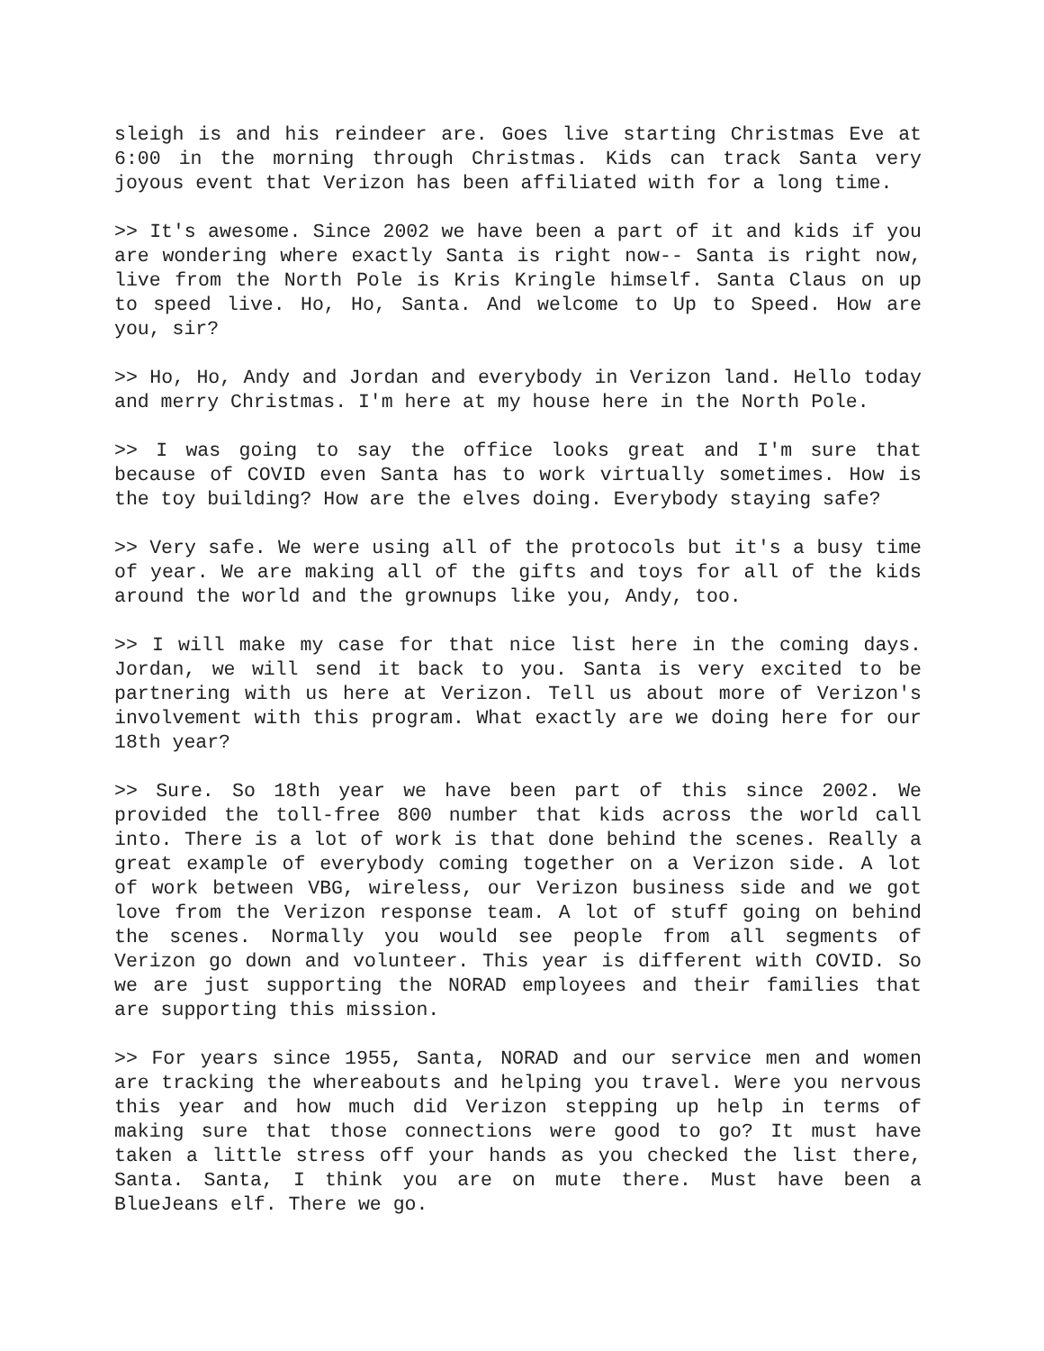sleigh is and his reindeer are. Goes live starting Christmas Eve at 6:00 in the morning through Christmas. Kids can track Santa very joyous event that Verizon has been affiliated with for a long time.
>> It's awesome. Since 2002 we have been a part of it and kids if you are wondering where exactly Santa is right now-- Santa is right now, live from the North Pole is Kris Kringle himself. Santa Claus on up to speed live. Ho, Ho, Santa. And welcome to Up to Speed. How are you, sir?
>> Ho, Ho, Andy and Jordan and everybody in Verizon land. Hello today and merry Christmas. I'm here at my house here in the North Pole.
>> I was going to say the office looks great and I'm sure that because of COVID even Santa has to work virtually sometimes. How is the toy building? How are the elves doing. Everybody staying safe?
>> Very safe. We were using all of the protocols but it's a busy time of year. We are making all of the gifts and toys for all of the kids around the world and the grownups like you, Andy, too.
>> I will make my case for that nice list here in the coming days. Jordan, we will send it back to you. Santa is very excited to be partnering with us here at Verizon. Tell us about more of Verizon's involvement with this program. What exactly are we doing here for our 18th year?
>> Sure. So 18th year we have been part of this since 2002. We provided the toll-free 800 number that kids across the world call into. There is a lot of work is that done behind the scenes. Really a great example of everybody coming together on a Verizon side. A lot of work between VBG, wireless, our Verizon business side and we got love from the Verizon response team. A lot of stuff going on behind the scenes. Normally you would see people from all segments of Verizon go down and volunteer. This year is different with COVID. So we are just supporting the NORAD employees and their families that are supporting this mission.
>> For years since 1955, Santa, NORAD and our service men and women are tracking the whereabouts and helping you travel. Were you nervous this year and how much did Verizon stepping up help in terms of making sure that those connections were good to go? It must have taken a little stress off your hands as you checked the list there, Santa. Santa, I think you are on mute there. Must have been a BlueJeans elf. There we go.